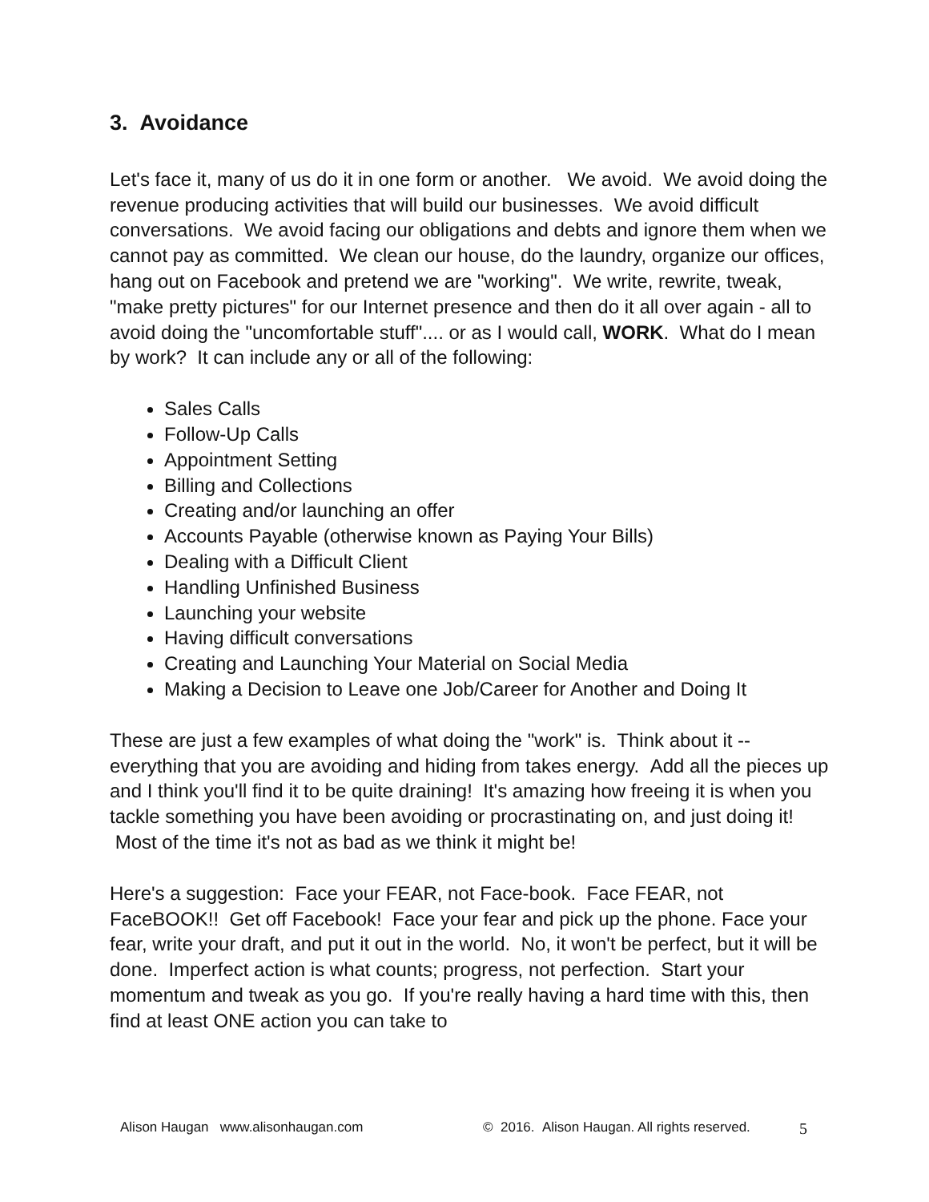3. Avoidance
Let's face it, many of us do it in one form or another. We avoid. We avoid doing the revenue producing activities that will build our businesses. We avoid difficult conversations. We avoid facing our obligations and debts and ignore them when we cannot pay as committed. We clean our house, do the laundry, organize our offices, hang out on Facebook and pretend we are "working". We write, rewrite, tweak, "make pretty pictures" for our Internet presence and then do it all over again - all to avoid doing the "uncomfortable stuff".... or as I would call, WORK. What do I mean by work? It can include any or all of the following:
Sales Calls
Follow-Up Calls
Appointment Setting
Billing and Collections
Creating and/or launching an offer
Accounts Payable (otherwise known as Paying Your Bills)
Dealing with a Difficult Client
Handling Unfinished Business
Launching your website
Having difficult conversations
Creating and Launching Your Material on Social Media
Making a Decision to Leave one Job/Career for Another and Doing It
These are just a few examples of what doing the "work" is. Think about it -- everything that you are avoiding and hiding from takes energy. Add all the pieces up and I think you'll find it to be quite draining! It's amazing how freeing it is when you tackle something you have been avoiding or procrastinating on, and just doing it! Most of the time it's not as bad as we think it might be!
Here's a suggestion: Face your FEAR, not Face-book. Face FEAR, not FaceBOOK!! Get off Facebook! Face your fear and pick up the phone. Face your fear, write your draft, and put it out in the world. No, it won't be perfect, but it will be done. Imperfect action is what counts; progress, not perfection. Start your momentum and tweak as you go. If you're really having a hard time with this, then find at least ONE action you can take to
Alison Haugan www.alisonhaugan.com © 2016. Alison Haugan. All rights reserved. 5